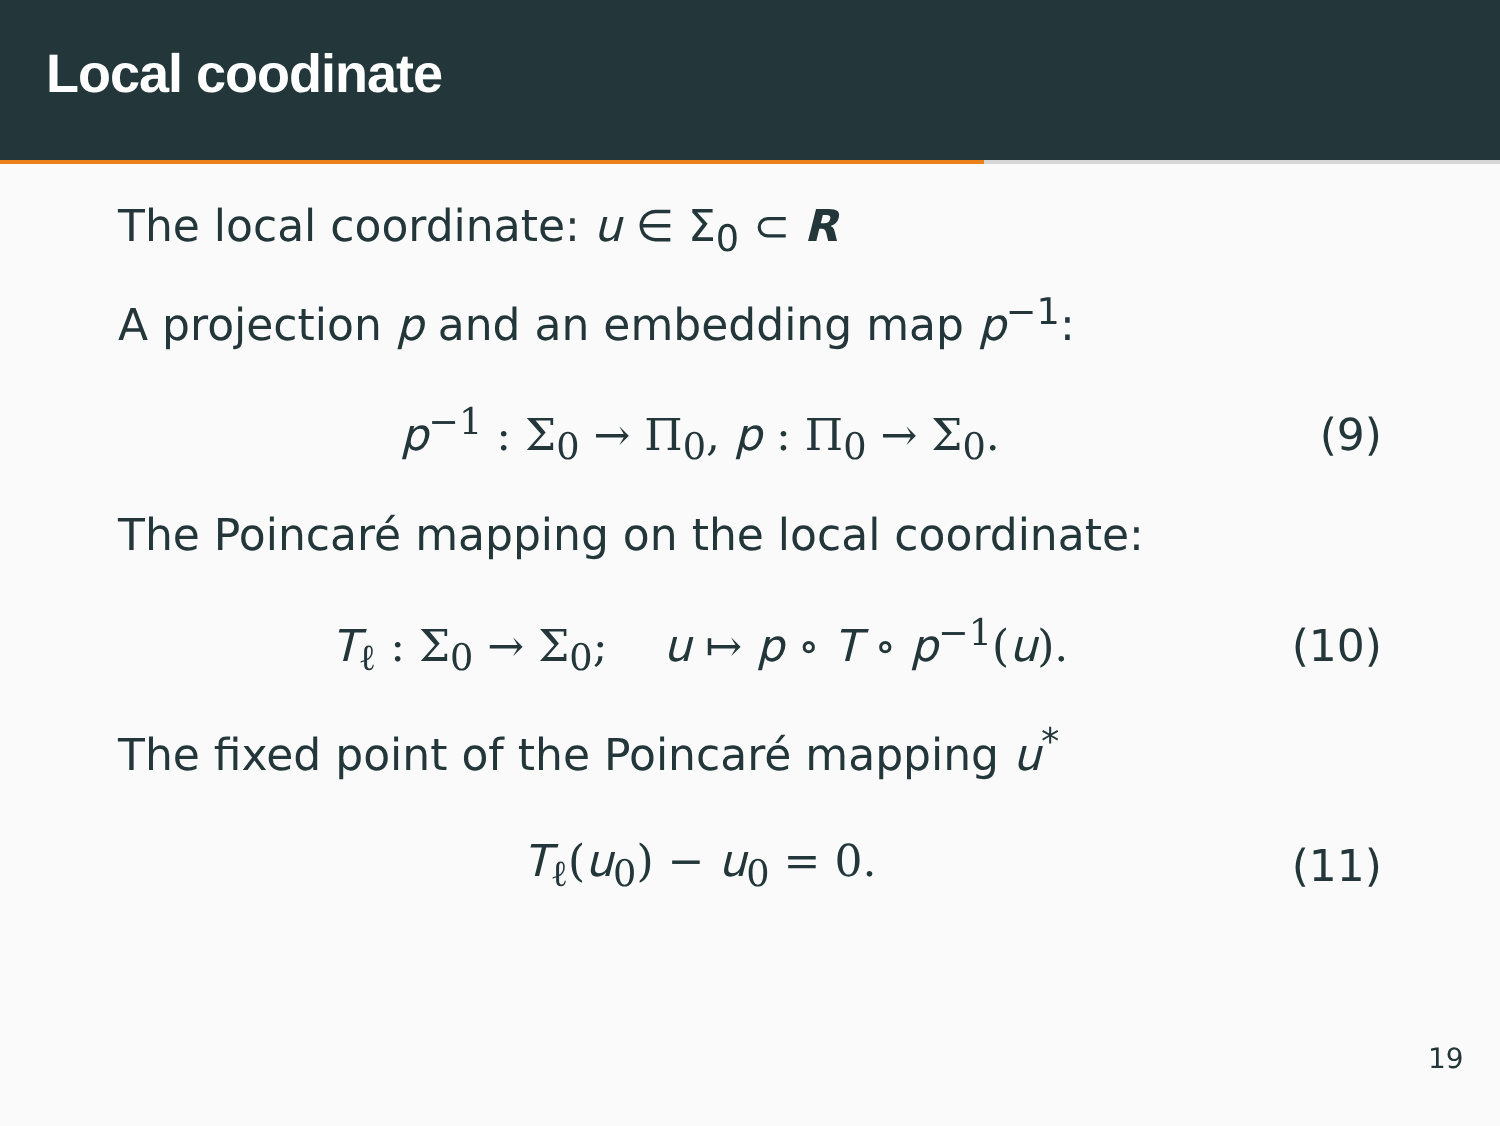Local coodinate
The local coordinate: u ∈ Σ<sub>0</sub> ⊂ R
A projection p and an embedding map p<sup>−1</sup>:
p<sup>−1</sup> : Σ<sub>0</sub> → Π<sub>0</sub>, p : Π<sub>0</sub> → Σ<sub>0</sub>. (9)
The Poincaré mapping on the local coordinate:
T<sub>ℓ</sub> : Σ<sub>0</sub> → Σ<sub>0</sub>; u ↦ p ∘ T ∘ p<sup>−1</sup>(u).
(10)
The fixed point of the Poincaré mapping u<sup>*</sup>
T<sub>ℓ</sub>(u<sub>0</sub>) − u<sub>0</sub> = 0.
(11)
19